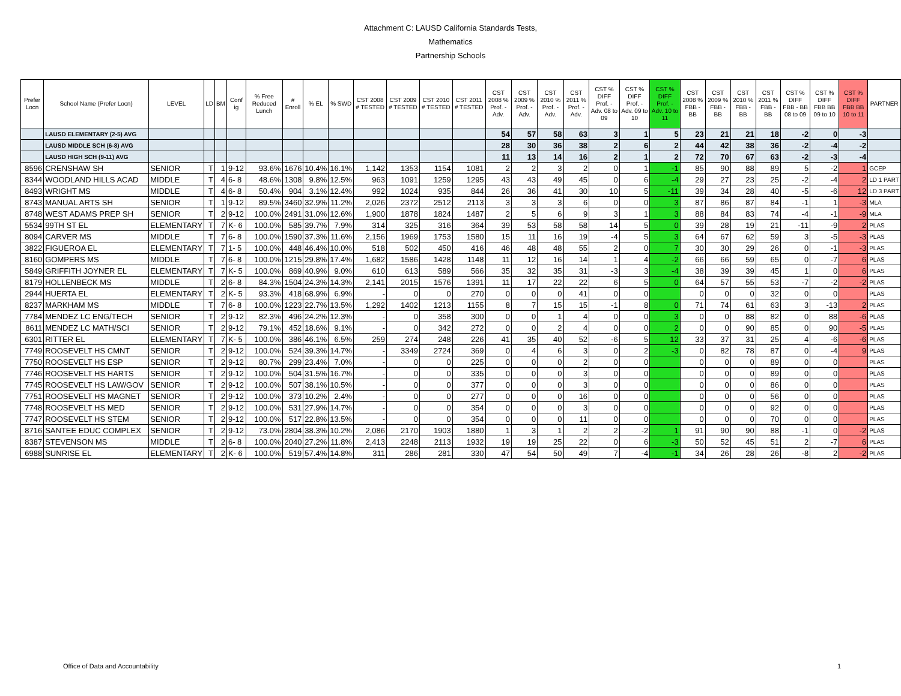Attachment C: LAUSD California Standards Tests,
Mathematics
Partnership Schools
| Prefer Locn | School Name (Prefer Locn) | LEVEL | LD | BM | Conf ig | % Free Reduced Lunch | # Enroll | % EL | % SWD | CST 2008 # TESTED | CST 2009 # TESTED | CST 2010 # TESTED | CST 2011 # TESTED | CST 2008 % Prof. - Adv. | CST 2009 % Prof. - Adv. | CST 2010 % Prof. - Adv. | CST 2011 % Prof. - Adv. | CST % DIFF Prof. - Adv. 08 to 09 | CST % DIFF Prof. - Adv. 09 to 10 | CST % DIFF Prof. - Adv. 10 to 11 | CST 2008 % FBB - BB | CST 2009 % FBB - BB | CST 2010 % FBB - BB | CST 2011 % FBB - BB | CST % DIFF FBB - BB 08 to 09 | CST % DIFF FBB BB 09 to 10 | CST % DIFF FBB BB 10 to 11 | PARTNER |
| --- | --- | --- | --- | --- | --- | --- | --- | --- | --- | --- | --- | --- | --- | --- | --- | --- | --- | --- | --- | --- | --- | --- | --- | --- | --- | --- | --- | --- |
| | LAUSD ELEMENTARY (2-5) AVG | | | | | | | | | | | | | 54 | 57 | 58 | 63 | 3 | 1 | 5 | 23 | 21 | 21 | 18 | -2 | 0 | -3 | |
| | LAUSD MIDDLE SCH (6-8) AVG | | | | | | | | | | | | | 28 | 30 | 36 | 38 | 2 | 6 | 2 | 44 | 42 | 38 | 36 | -2 | -4 | -2 | |
| | LAUSD HIGH SCH (9-11) AVG | | | | | | | | | | | | | 11 | 13 | 14 | 16 | 2 | 1 | 2 | 72 | 70 | 67 | 63 | -2 | -3 | -4 | |
| 8596 | CRENSHAW SH | SENIOR | T | 1 | 9-12 | 93.6% | 1676 | 10.4% | 16.1% | 1,142 | 1353 | 1154 | 1081 | 2 | 2 | 3 | 2 | 0 | 1 | -1 | 85 | 90 | 88 | 89 | 5 | -2 | 1 | GCEP |
| 8344 | WOODLAND HILLS ACAD | MIDDLE | T | 4 | 6- 8 | 48.6% | 1308 | 9.8% | 12.5% | 963 | 1091 | 1259 | 1295 | 43 | 43 | 49 | 45 | 0 | 6 | -4 | 29 | 27 | 23 | 25 | -2 | -4 | 2 | LD 1 PART |
| 8493 | WRIGHT MS | MIDDLE | T | 4 | 6- 8 | 50.4% | 904 | 3.1% | 12.4% | 992 | 1024 | 935 | 844 | 26 | 36 | 41 | 30 | 10 | 5 | -11 | 39 | 34 | 28 | 40 | -5 | -6 | 12 | LD 3 PART |
| 8743 | MANUAL ARTS SH | SENIOR | T | 1 | 9-12 | 89.5% | 3460 | 32.9% | 11.2% | 2,026 | 2372 | 2512 | 2113 | 3 | 3 | 3 | 6 | 0 | 0 | 3 | 87 | 86 | 87 | 84 | -1 | 1 | -3 | MLA |
| 8748 | WEST ADAMS PREP SH | SENIOR | T | 2 | 9-12 | 100.0% | 2491 | 31.0% | 12.6% | 1,900 | 1878 | 1824 | 1487 | 2 | 5 | 6 | 9 | 3 | 1 | 3 | 88 | 84 | 83 | 74 | -4 | -1 | -9 | MLA |
| 5534 | 99TH ST EL | ELEMENTARY | T | 7 | K- 6 | 100.0% | 585 | 39.7% | 7.9% | 314 | 325 | 316 | 364 | 39 | 53 | 58 | 58 | 14 | 5 | 0 | 39 | 28 | 19 | 21 | -11 | -9 | 2 | PLAS |
| 8094 | CARVER MS | MIDDLE | T | 7 | 6- 8 | 100.0% | 1590 | 37.3% | 11.6% | 2,156 | 1969 | 1753 | 1580 | 15 | 11 | 16 | 19 | -4 | 5 | 3 | 64 | 67 | 62 | 59 | 3 | -5 | -3 | PLAS |
| 3822 | FIGUEROA EL | ELEMENTARY | T | 7 | 1- 5 | 100.0% | 448 | 46.4% | 10.0% | 518 | 502 | 450 | 416 | 46 | 48 | 48 | 55 | 2 | 0 | 7 | 30 | 30 | 29 | 26 | 0 | -1 | -3 | PLAS |
| 8160 | GOMPERS MS | MIDDLE | T | 7 | 6- 8 | 100.0% | 1215 | 29.8% | 17.4% | 1,682 | 1586 | 1428 | 1148 | 11 | 12 | 16 | 14 | 1 | 4 | -2 | 66 | 66 | 59 | 65 | 0 | -7 | 6 | PLAS |
| 5849 | GRIFFITH JOYNER EL | ELEMENTARY | T | 7 | K- 5 | 100.0% | 869 | 40.9% | 9.0% | 610 | 613 | 589 | 566 | 35 | 32 | 35 | 31 | -3 | 3 | -4 | 38 | 39 | 39 | 45 | 1 | 0 | 6 | PLAS |
| 8179 | HOLLENBECK MS | MIDDLE | T | 2 | 6- 8 | 84.3% | 1504 | 24.3% | 14.3% | 2,141 | 2015 | 1576 | 1391 | 11 | 17 | 22 | 22 | 6 | 5 | 0 | 64 | 57 | 55 | 53 | -7 | -2 | -2 | PLAS |
| 2944 | HUERTA EL | ELEMENTARY | T | 2 | K- 5 | 93.3% | 418 | 68.9% | 6.9% | - | 0 | 0 | 270 | 0 | 0 | 0 | 41 | 0 | 0 | | 0 | 0 | 0 | 32 | 0 | 0 | | PLAS |
| 8237 | MARKHAM MS | MIDDLE | T | 7 | 6- 8 | 100.0% | 1223 | 22.7% | 13.5% | 1,292 | 1402 | 1213 | 1155 | 8 | 7 | 15 | 15 | -1 | 8 | 0 | 71 | 74 | 61 | 63 | 3 | -13 | 2 | PLAS |
| 7784 | MENDEZ LC ENG/TECH | SENIOR | T | 2 | 9-12 | 82.3% | 496 | 24.2% | 12.3% | - | 0 | 358 | 300 | 0 | 0 | 1 | 4 | 0 | 0 | 3 | 0 | 0 | 88 | 82 | 0 | 88 | -6 | PLAS |
| 8611 | MENDEZ LC MATH/SCI | SENIOR | T | 2 | 9-12 | 79.1% | 452 | 18.6% | 9.1% | - | 0 | 342 | 272 | 0 | 0 | 2 | 4 | 0 | 0 | 2 | 0 | 0 | 90 | 85 | 0 | 90 | -5 | PLAS |
| 6301 | RITTER EL | ELEMENTARY | T | 7 | K- 5 | 100.0% | 386 | 46.1% | 6.5% | 259 | 274 | 248 | 226 | 41 | 35 | 40 | 52 | -6 | 5 | 12 | 33 | 37 | 31 | 25 | 4 | -6 | -6 | PLAS |
| 7749 | ROOSEVELT HS CMNT | SENIOR | T | 2 | 9-12 | 100.0% | 524 | 39.3% | 14.7% | - | 3349 | 2724 | 369 | 0 | 4 | 6 | 3 | 0 | 2 | -3 | 0 | 82 | 78 | 87 | 0 | -4 | 9 | PLAS |
| 7750 | ROOSEVELT HS ESP | SENIOR | T | 2 | 9-12 | 80.7% | 299 | 23.4% | 7.0% | - | 0 | 0 | 225 | 0 | 0 | 0 | 2 | 0 | 0 | | 0 | 0 | 0 | 89 | 0 | 0 | | PLAS |
| 7746 | ROOSEVELT HS HARTS | SENIOR | T | 2 | 9-12 | 100.0% | 504 | 31.5% | 16.7% | - | 0 | 0 | 335 | 0 | 0 | 0 | 3 | 0 | 0 | | 0 | 0 | 0 | 89 | 0 | 0 | | PLAS |
| 7745 | ROOSEVELT HS LAW/GOV | SENIOR | T | 2 | 9-12 | 100.0% | 507 | 38.1% | 10.5% | - | 0 | 0 | 377 | 0 | 0 | 0 | 3 | 0 | 0 | | 0 | 0 | 0 | 86 | 0 | 0 | | PLAS |
| 7751 | ROOSEVELT HS MAGNET | SENIOR | T | 2 | 9-12 | 100.0% | 373 | 10.2% | 2.4% | - | 0 | 0 | 277 | 0 | 0 | 0 | 16 | 0 | 0 | | 0 | 0 | 0 | 56 | 0 | 0 | | PLAS |
| 7748 | ROOSEVELT HS MED | SENIOR | T | 2 | 9-12 | 100.0% | 531 | 27.9% | 14.7% | - | 0 | 0 | 354 | 0 | 0 | 0 | 3 | 0 | 0 | | 0 | 0 | 0 | 92 | 0 | 0 | | PLAS |
| 7747 | ROOSEVELT HS STEM | SENIOR | T | 2 | 9-12 | 100.0% | 517 | 22.8% | 13.5% | - | 0 | 0 | 354 | 0 | 0 | 0 | 11 | 0 | 0 | | 0 | 0 | 0 | 70 | 0 | 0 | | PLAS |
| 8716 | SANTEE EDUC COMPLEX | SENIOR | T | 2 | 9-12 | 73.0% | 2804 | 38.3% | 10.2% | 2,086 | 2170 | 1903 | 1880 | 1 | 3 | 1 | 2 | 2 | -2 | 1 | 91 | 90 | 90 | 88 | -1 | 0 | -2 | PLAS |
| 8387 | STEVENSON MS | MIDDLE | T | 2 | 6- 8 | 100.0% | 2040 | 27.2% | 11.8% | 2,413 | 2248 | 2113 | 1932 | 19 | 19 | 25 | 22 | 0 | 6 | -3 | 50 | 52 | 45 | 51 | 2 | -7 | 6 | PLAS |
| 6988 | SUNRISE EL | ELEMENTARY | T | 2 | K- 6 | 100.0% | 519 | 57.4% | 14.8% | 311 | 286 | 281 | 330 | 47 | 54 | 50 | 49 | 7 | -4 | -1 | 34 | 26 | 28 | 26 | -8 | 2 | -2 | PLAS |
Office of Data and Accountability 1